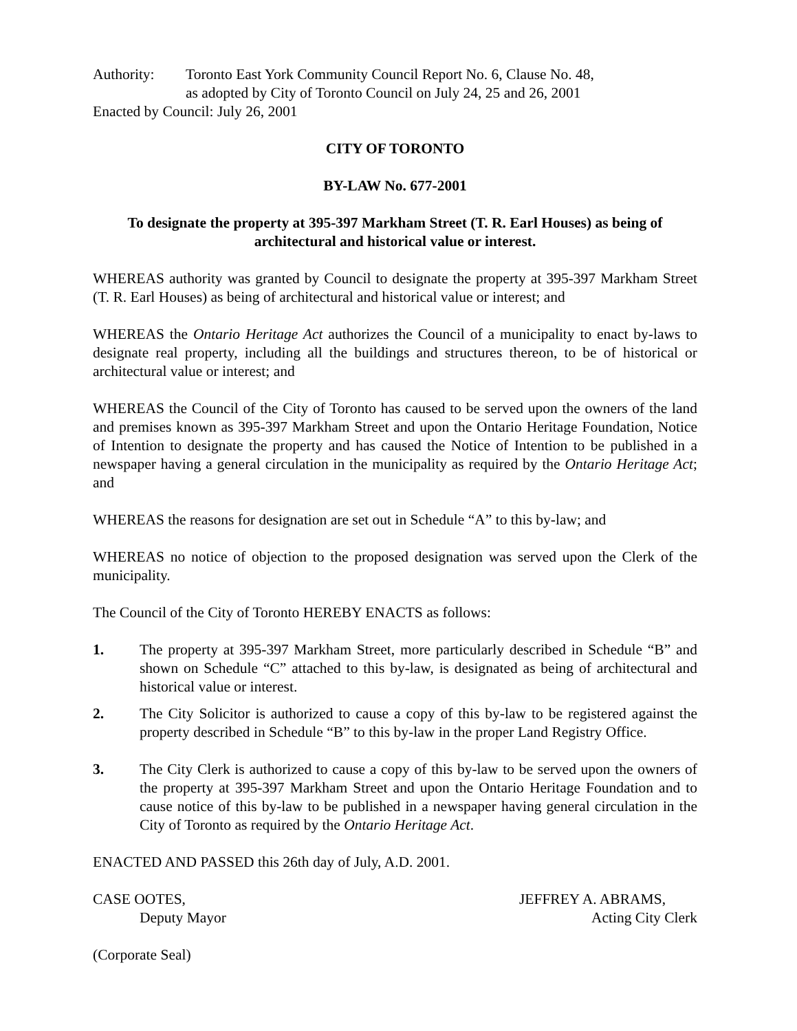Authority: Toronto East York Community Council Report No. 6, Clause No. 48,
as adopted by City of Toronto Council on July 24, 25 and 26, 2001
Enacted by Council: July 26, 2001
CITY OF TORONTO
BY-LAW No. 677-2001
To designate the property at 395-397 Markham Street (T. R. Earl Houses) as being of architectural and historical value or interest.
WHEREAS authority was granted by Council to designate the property at 395-397 Markham Street (T. R. Earl Houses) as being of architectural and historical value or interest; and
WHEREAS the Ontario Heritage Act authorizes the Council of a municipality to enact by-laws to designate real property, including all the buildings and structures thereon, to be of historical or architectural value or interest; and
WHEREAS the Council of the City of Toronto has caused to be served upon the owners of the land and premises known as 395-397 Markham Street and upon the Ontario Heritage Foundation, Notice of Intention to designate the property and has caused the Notice of Intention to be published in a newspaper having a general circulation in the municipality as required by the Ontario Heritage Act; and
WHEREAS the reasons for designation are set out in Schedule “A” to this by-law; and
WHEREAS no notice of objection to the proposed designation was served upon the Clerk of the municipality.
The Council of the City of Toronto HEREBY ENACTS as follows:
1. The property at 395-397 Markham Street, more particularly described in Schedule “B” and shown on Schedule “C” attached to this by-law, is designated as being of architectural and historical value or interest.
2. The City Solicitor is authorized to cause a copy of this by-law to be registered against the property described in Schedule “B” to this by-law in the proper Land Registry Office.
3. The City Clerk is authorized to cause a copy of this by-law to be served upon the owners of the property at 395-397 Markham Street and upon the Ontario Heritage Foundation and to cause notice of this by-law to be published in a newspaper having general circulation in the City of Toronto as required by the Ontario Heritage Act.
ENACTED AND PASSED this 26th day of July, A.D. 2001.
CASE OOTES,
Deputy Mayor
JEFFREY A. ABRAMS,
Acting City Clerk
(Corporate Seal)